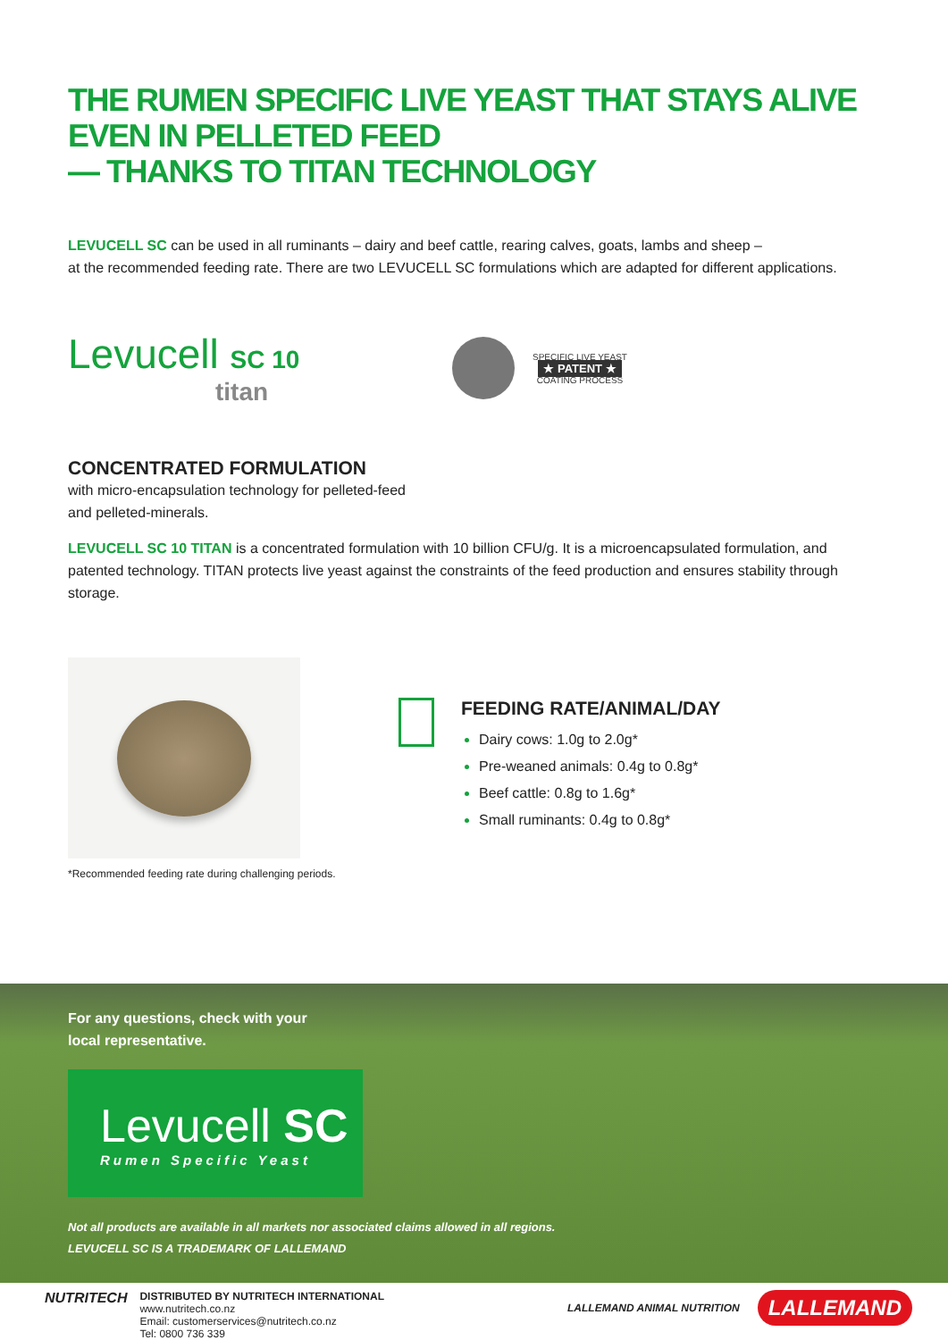THE RUMEN SPECIFIC LIVE YEAST THAT STAYS ALIVE EVEN IN PELLETED FEED
— THANKS TO TITAN TECHNOLOGY
LEVUCELL SC can be used in all ruminants – dairy and beef cattle, rearing calves, goats, lambs and sheep –
at the recommended feeding rate. There are two LEVUCELL SC formulations which are adapted for different applications.
Levucell SC 10
titan
SPECIFIC LIVE YEAST
★ PATENT ★
COATING PROCESS
CONCENTRATED FORMULATION
with micro-encapsulation technology for pelleted-feed
and pelleted-minerals.
LEVUCELL SC 10 TITAN is a concentrated formulation with 10 billion CFU/g. It is a microencapsulated formulation, and patented technology. TITAN protects live yeast against the constraints of the feed production and ensures stability through storage.
FEEDING RATE/ANIMAL/DAY
Dairy cows: 1.0g to 2.0g*
Pre-weaned animals: 0.4g to 0.8g*
Beef cattle: 0.8g to 1.6g*
Small ruminants: 0.4g to 0.8g*
*Recommended feeding rate during challenging periods.
For any questions, check with your
local representative.
Levucell SC
Rumen Specific Yeast
Not all products are available in all markets nor associated claims allowed in all regions.
LEVUCELL SC IS A TRADEMARK OF LALLEMAND
NUTRITECH
DISTRIBUTED BY NUTRITECH INTERNATIONAL
www.nutritech.co.nz
Email: customerservices@nutritech.co.nz
Tel: 0800 736 339
LALLEMAND ANIMAL NUTRITION LALLEMAND